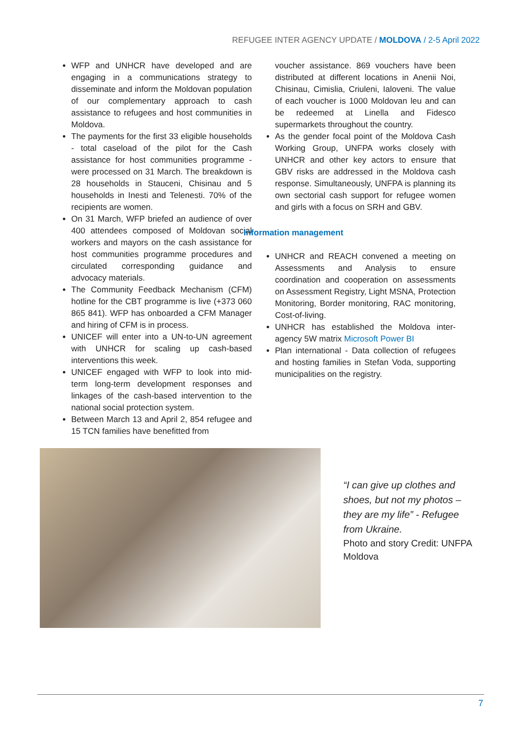REFUGEE INTER AGENCY UPDATE / MOLDOVA / 2-5 April 2022
WFP and UNHCR have developed and are engaging in a communications strategy to disseminate and inform the Moldovan population of our complementary approach to cash assistance to refugees and host communities in Moldova.
The payments for the first 33 eligible households - total caseload of the pilot for the Cash assistance for host communities programme - were processed on 31 March. The breakdown is 28 households in Stauceni, Chisinau and 5 households in Inesti and Telenesti. 70% of the recipients are women.
On 31 March, WFP briefed an audience of over 400 attendees composed of Moldovan social workers and mayors on the cash assistance for host communities programme procedures and circulated corresponding guidance and advocacy materials.
The Community Feedback Mechanism (CFM) hotline for the CBT programme is live (+373 060 865 841). WFP has onboarded a CFM Manager and hiring of CFM is in process.
UNICEF will enter into a UN-to-UN agreement with UNHCR for scaling up cash-based interventions this week.
UNICEF engaged with WFP to look into mid-term long-term development responses and linkages of the cash-based intervention to the national social protection system.
Between March 13 and April 2, 854 refugee and 15 TCN families have benefitted from
voucher assistance. 869 vouchers have been distributed at different locations in Anenii Noi, Chisinau, Cimislia, Criuleni, Ialoveni. The value of each voucher is 1000 Moldovan leu and can be redeemed at Linella and Fidesco supermarkets throughout the country.
As the gender focal point of the Moldova Cash Working Group, UNFPA works closely with UNHCR and other key actors to ensure that GBV risks are addressed in the Moldova cash response. Simultaneously, UNFPA is planning its own sectorial cash support for refugee women and girls with a focus on SRH and GBV.
Information management
UNHCR and REACH convened a meeting on Assessments and Analysis to ensure coordination and cooperation on assessments on Assessment Registry, Light MSNA, Protection Monitoring, Border monitoring, RAC monitoring, Cost-of-living.
UNHCR has established the Moldova inter-agency 5W matrix Microsoft Power BI
Plan international - Data collection of refugees and hosting families in Stefan Voda, supporting municipalities on the registry.
“I can give up clothes and shoes, but not my photos – they are my life” - Refugee from Ukraine.
Photo and story Credit: UNFPA Moldova
7